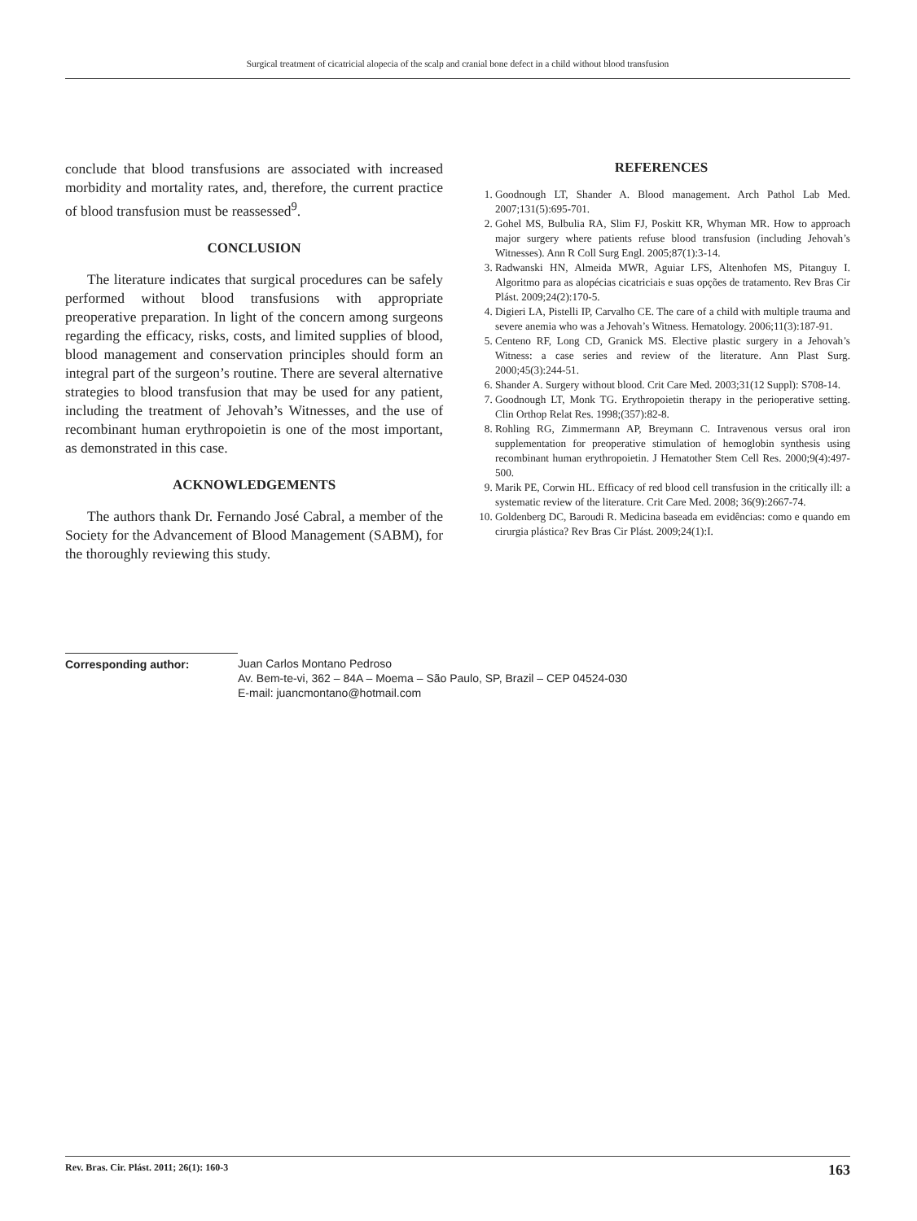Surgical treatment of cicatricial alopecia of the scalp and cranial bone defect in a child without blood transfusion
conclude that blood transfusions are associated with increased morbidity and mortality rates, and, therefore, the current practice of blood transfusion must be reassessed<sup>9</sup>.
CONCLUSION
The literature indicates that surgical procedures can be safely performed without blood transfusions with appropriate preoperative preparation. In light of the concern among surgeons regarding the efficacy, risks, costs, and limited supplies of blood, blood management and conservation principles should form an integral part of the surgeon’s routine. There are several alternative strategies to blood transfusion that may be used for any patient, including the treatment of Jehovah’s Witnesses, and the use of recombinant human erythropoietin is one of the most important, as demonstrated in this case.
ACKNOWLEDGEMENTS
The authors thank Dr. Fernando José Cabral, a member of the Society for the Advancement of Blood Management (SABM), for the thoroughly reviewing this study.
REFERENCES
1. Goodnough LT, Shander A. Blood management. Arch Pathol Lab Med. 2007;131(5):695-701.
2. Gohel MS, Bulbulia RA, Slim FJ, Poskitt KR, Whyman MR. How to approach major surgery where patients refuse blood transfusion (including Jehovah’s Witnesses). Ann R Coll Surg Engl. 2005;87(1):3-14.
3. Radwanski HN, Almeida MWR, Aguiar LFS, Altenhofen MS, Pitanguy I. Algoritmo para as alopécias cicatriciais e suas opções de tratamento. Rev Bras Cir Plást. 2009;24(2):170-5.
4. Digieri LA, Pistelli IP, Carvalho CE. The care of a child with multiple trauma and severe anemia who was a Jehovah’s Witness. Hematology. 2006;11(3):187-91.
5. Centeno RF, Long CD, Granick MS. Elective plastic surgery in a Jehovah’s Witness: a case series and review of the literature. Ann Plast Surg. 2000;45(3):244-51.
6. Shander A. Surgery without blood. Crit Care Med. 2003;31(12 Suppl): S708-14.
7. Goodnough LT, Monk TG. Erythropoietin therapy in the perioperative setting. Clin Orthop Relat Res. 1998;(357):82-8.
8. Rohling RG, Zimmermann AP, Breymann C. Intravenous versus oral iron supplementation for preoperative stimulation of hemoglobin synthesis using recombinant human erythropoietin. J Hematother Stem Cell Res. 2000;9(4):497-500.
9. Marik PE, Corwin HL. Efficacy of red blood cell transfusion in the critically ill: a systematic review of the literature. Crit Care Med. 2008; 36(9):2667-74.
10. Goldenberg DC, Baroudi R. Medicina baseada em evidências: como e quando em cirurgia plástica? Rev Bras Cir Plást. 2009;24(1):I.
Corresponding author: Juan Carlos Montano Pedroso
Av. Bem-te-vi, 362 – 84A – Moema – São Paulo, SP, Brazil – CEP 04524-030
E-mail: juancmontano@hotmail.com
Rev. Bras. Cir. Plást. 2011; 26(1): 160-3 163